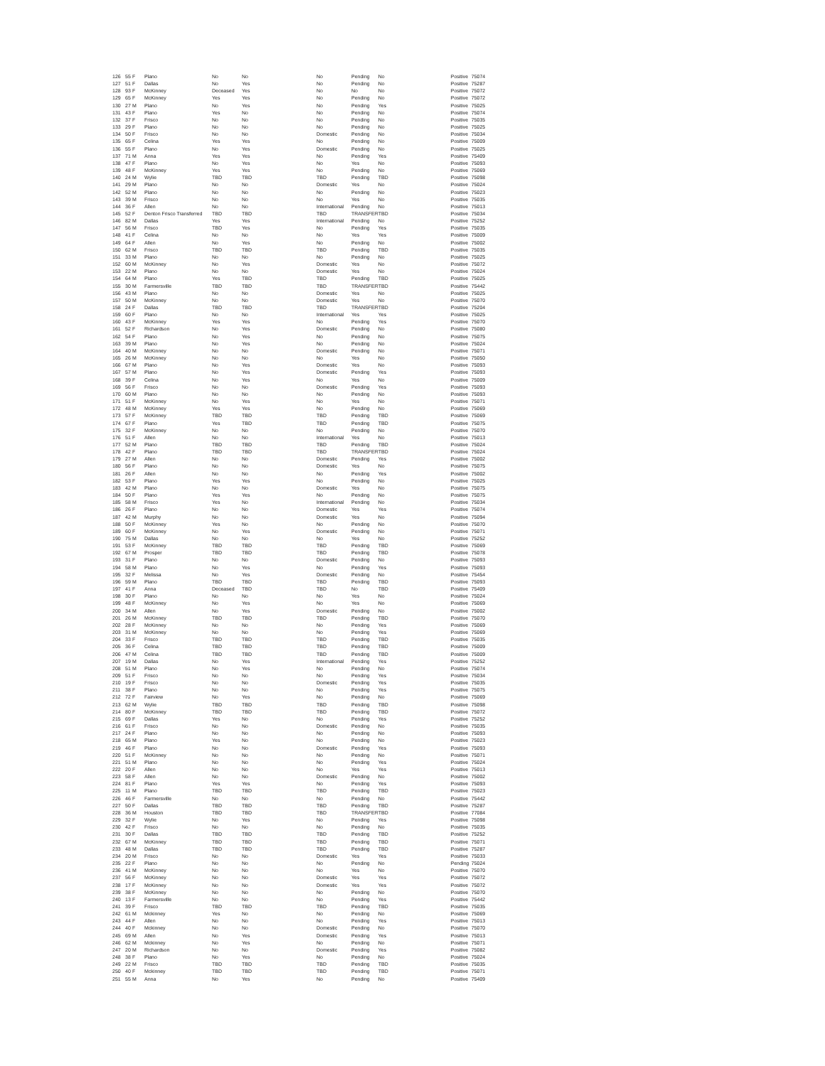| 126 | 55 | F | Plano | No | No | No | Pending | No | Positive | 75074 |
| 127 | 51 | F | Dallas | No | Yes | No | Pending | No | Positive | 75287 |
| 128 | 93 | F | McKinney | Deceased | Yes | No | No | No | Positive | 75072 |
| 129 | 65 | F | McKinney | Yes | Yes | No | Pending | No | Positive | 75072 |
| 130 | 27 | M | Plano | No | Yes | No | Pending | Yes | Positive | 75025 |
| 131 | 43 | F | Plano | Yes | No | No | Pending | No | Positive | 75074 |
| 132 | 37 | F | Frisco | No | No | No | Pending | No | Positive | 75035 |
| 133 | 29 | F | Plano | No | No | No | Pending | No | Positive | 75025 |
| 134 | 50 | F | Frisco | No | No | Domestic | Pending | No | Positive | 75034 |
| 135 | 65 | F | Celina | Yes | Yes | No | Pending | No | Positive | 75009 |
| 136 | 55 | F | Plano | No | Yes | Domestic | Pending | No | Positive | 75025 |
| 137 | 71 | M | Anna | Yes | Yes | No | Pending | Yes | Positive | 75409 |
| 138 | 47 | F | Plano | No | Yes | No | Yes | No | Positive | 75093 |
| 139 | 48 | F | McKinney | Yes | Yes | No | Pending | No | Positive | 75069 |
| 140 | 24 | M | Wylie | TBD | TBD | TBD | Pending | TBD | Positive | 75098 |
| 141 | 29 | M | Plano | No | No | Domestic | Yes | No | Positive | 75024 |
| 142 | 52 | M | Plano | No | No | No | Pending | No | Positive | 75023 |
| 143 | 39 | M | Frisco | No | No | No | Yes | No | Positive | 75035 |
| 144 | 36 | F | Allen | No | No | International | Pending | No | Positive | 75013 |
| 145 | 52 | F | Denton Frisco Transferred | TBD | TBD | TBD | TRANSFER | TBD | Positive | 75034 |
| 146 | 82 | M | Dallas | Yes | Yes | International | Pending | No | Positive | 75252 |
| 147 | 56 | M | Frisco | TBD | Yes | No | Pending | Yes | Positive | 75035 |
| 148 | 41 | F | Celina | No | No | No | Yes | Yes | Positive | 75009 |
| 149 | 64 | F | Allen | No | Yes | No | Pending | No | Positive | 75002 |
| 150 | 62 | M | Frisco | TBD | TBD | TBD | Pending | TBD | Positive | 75035 |
| 151 | 33 | M | Plano | No | No | No | Pending | No | Positive | 75025 |
| 152 | 60 | M | McKinney | No | Yes | Domestic | Yes | No | Positive | 75072 |
| 153 | 22 | M | Plano | No | No | Domestic | Yes | No | Positive | 75024 |
| 154 | 64 | M | Plano | Yes | TBD | TBD | Pending | TBD | Positive | 75025 |
| 155 | 30 | M | Farmersville | TBD | TBD | TBD | TRANSFER | TBD | Positive | 75442 |
| 156 | 43 | M | Plano | No | No | Domestic | Yes | No | Positive | 75025 |
| 157 | 50 | M | McKinney | No | No | Domestic | Yes | No | Positive | 75070 |
| 158 | 24 | F | Dallas | TBD | TBD | TBD | TRANSFER | TBD | Positive | 75204 |
| 159 | 60 | F | Plano | No | No | International | Yes | Yes | Positive | 75025 |
| 160 | 43 | F | McKinney | Yes | Yes | No | Pending | Yes | Positive | 75070 |
| 161 | 52 | F | Richardson | No | Yes | Domestic | Pending | No | Positive | 75080 |
| 162 | 54 | F | Plano | No | Yes | No | Pending | No | Positive | 75075 |
| 163 | 39 | M | Plano | No | Yes | No | Pending | No | Positive | 75024 |
| 164 | 40 | M | McKinney | No | No | Domestic | Pending | No | Positive | 75071 |
| 165 | 26 | M | McKinney | No | No | No | Yes | No | Positive | 75050 |
| 166 | 67 | M | Plano | No | Yes | Domestic | Yes | No | Positive | 75093 |
| 167 | 57 | M | Plano | No | Yes | Domestic | Pending | Yes | Positive | 75093 |
| 168 | 39 | F | Celina | No | Yes | No | Yes | No | Positive | 75009 |
| 169 | 56 | F | Frisco | No | No | Domestic | Pending | Yes | Positive | 75093 |
| 170 | 60 | M | Plano | No | No | No | Pending | No | Positive | 75093 |
| 171 | 51 | F | McKinney | No | Yes | No | Yes | No | Positive | 75071 |
| 172 | 48 | M | McKinney | Yes | Yes | No | Pending | No | Positive | 75069 |
| 173 | 57 | F | McKinney | TBD | TBD | TBD | Pending | TBD | Positive | 75069 |
| 174 | 67 | F | Plano | Yes | TBD | TBD | Pending | TBD | Positive | 75075 |
| 175 | 32 | F | McKinney | No | No | No | Pending | No | Positive | 75070 |
| 176 | 51 | F | Allen | No | No | International | Yes | No | Positive | 75013 |
| 177 | 52 | M | Plano | TBD | TBD | TBD | Pending | TBD | Positive | 75024 |
| 178 | 42 | F | Plano | TBD | TBD | TBD | TRANSFER | TBD | Positive | 75024 |
| 179 | 27 | M | Allen | No | No | Domestic | Pending | Yes | Positive | 75002 |
| 180 | 56 | F | Plano | No | No | Domestic | Yes | No | Positive | 75075 |
| 181 | 26 | F | Allen | No | No | No | Pending | Yes | Positive | 75002 |
| 182 | 53 | F | Plano | Yes | Yes | No | Pending | No | Positive | 75025 |
| 183 | 42 | M | Plano | No | No | Domestic | Yes | No | Positive | 75075 |
| 184 | 50 | F | Plano | Yes | Yes | No | Pending | No | Positive | 75075 |
| 185 | 58 | M | Frisco | Yes | No | International | Pending | No | Positive | 75034 |
| 186 | 26 | F | Plano | No | No | Domestic | Yes | Yes | Positive | 75074 |
| 187 | 42 | M | Murphy | No | No | Domestic | Yes | No | Positive | 75094 |
| 188 | 50 | F | McKinney | Yes | No | No | Pending | No | Positive | 75070 |
| 189 | 60 | F | McKinney | No | Yes | Domestic | Pending | No | Positive | 75071 |
| 190 | 75 | M | Dallas | No | No | No | Yes | No | Positive | 75252 |
| 191 | 53 | F | McKinney | TBD | TBD | TBD | Pending | TBD | Positive | 75069 |
| 192 | 67 | M | Prosper | TBD | TBD | TBD | Pending | TBD | Positive | 75078 |
| 193 | 31 | F | Plano | No | No | Domestic | Pending | No | Positive | 75093 |
| 194 | 58 | M | Plano | No | Yes | No | Pending | Yes | Positive | 75093 |
| 195 | 32 | F | Melissa | No | Yes | Domestic | Pending | No | Positive | 75454 |
| 196 | 59 | M | Plano | TBD | TBD | TBD | Pending | TBD | Positive | 75093 |
| 197 | 41 | F | Anna | Deceased | TBD | TBD | No | TBD | Positive | 75409 |
| 198 | 30 | F | Plano | No | No | No | Yes | No | Positive | 75024 |
| 199 | 48 | F | McKinney | No | Yes | No | Yes | No | Positive | 75069 |
| 200 | 34 | M | Allen | No | Yes | Domestic | Pending | No | Positive | 75002 |
| 201 | 26 | M | McKinney | TBD | TBD | TBD | Pending | TBD | Positive | 75070 |
| 202 | 28 | F | McKinney | No | No | No | Pending | Yes | Positive | 75069 |
| 203 | 31 | M | McKinney | No | No | No | Pending | Yes | Positive | 75069 |
| 204 | 33 | F | Frisco | TBD | TBD | TBD | Pending | TBD | Positive | 75035 |
| 205 | 36 | F | Celina | TBD | TBD | TBD | Pending | TBD | Positive | 75009 |
| 206 | 47 | M | Celina | TBD | TBD | TBD | Pending | TBD | Positive | 75009 |
| 207 | 19 | M | Dallas | No | Yes | International | Pending | Yes | Positive | 75252 |
| 208 | 51 | M | Plano | No | Yes | No | Pending | No | Positive | 75074 |
| 209 | 51 | F | Frisco | No | No | No | Pending | Yes | Positive | 75034 |
| 210 | 19 | F | Frisco | No | No | Domestic | Pending | Yes | Positive | 75035 |
| 211 | 38 | F | Plano | No | No | No | Pending | Yes | Positive | 75075 |
| 212 | 72 | F | Fairview | No | Yes | No | Pending | No | Positive | 75069 |
| 213 | 62 | M | Wylie | TBD | TBD | TBD | Pending | TBD | Positive | 75098 |
| 214 | 80 | F | McKinney | TBD | TBD | TBD | Pending | TBD | Positive | 75072 |
| 215 | 69 | F | Dallas | Yes | No | No | Pending | Yes | Positive | 75252 |
| 216 | 61 | F | Frisco | No | No | Domestic | Pending | No | Positive | 75035 |
| 217 | 24 | F | Plano | No | No | No | Pending | No | Positive | 75093 |
| 218 | 65 | M | Plano | Yes | No | No | Pending | No | Positive | 75023 |
| 219 | 46 | F | Plano | No | No | Domestic | Pending | Yes | Positive | 75093 |
| 220 | 51 | F | McKinney | No | No | No | Pending | No | Positive | 75071 |
| 221 | 51 | M | Plano | No | No | No | Pending | Yes | Positive | 75024 |
| 222 | 20 | F | Allen | No | No | No | Yes | Yes | Positive | 75013 |
| 223 | 58 | F | Allen | No | No | Domestic | Pending | No | Positive | 75002 |
| 224 | 81 | F | Plano | Yes | Yes | No | Pending | Yes | Positive | 75093 |
| 225 | 11 | M | Plano | TBD | TBD | TBD | Pending | TBD | Positive | 75023 |
| 226 | 46 | F | Farmersville | No | No | No | Pending | No | Positive | 75442 |
| 227 | 50 | F | Dallas | TBD | TBD | TBD | Pending | TBD | Positive | 75287 |
| 228 | 36 | M | Houston | TBD | TBD | TBD | TRANSFER | TBD | Positive | 77084 |
| 229 | 32 | F | Wylie | No | Yes | No | Pending | Yes | Positive | 75098 |
| 230 | 42 | F | Frisco | No | No | No | Pending | No | Positive | 75035 |
| 231 | 30 | F | Dallas | TBD | TBD | TBD | Pending | TBD | Positive | 75252 |
| 232 | 67 | M | McKinney | TBD | TBD | TBD | Pending | TBD | Positive | 75071 |
| 233 | 48 | M | Dallas | TBD | TBD | TBD | Pending | TBD | Positive | 75287 |
| 234 | 20 | M | Frisco | No | No | Domestic | Yes | Yes | Positive | 75033 |
| 235 | 22 | F | Plano | No | No | No | Pending | No | Pending | 75024 |
| 236 | 41 | M | McKinney | No | No | No | Yes | No | Positive | 75070 |
| 237 | 56 | F | McKinney | No | No | Domestic | Yes | Yes | Positive | 75072 |
| 238 | 17 | F | McKinney | No | No | Domestic | Yes | Yes | Positive | 75072 |
| 239 | 38 | F | McKinney | No | No | No | Pending | No | Positive | 75070 |
| 240 | 13 | F | Farmersville | No | No | No | Pending | Yes | Positive | 75442 |
| 241 | 39 | F | Frisco | TBD | TBD | TBD | Pending | TBD | Positive | 75035 |
| 242 | 61 | M | Mckinney | Yes | No | No | Pending | No | Positive | 75069 |
| 243 | 44 | F | Allen | No | No | No | Pending | Yes | Positive | 75013 |
| 244 | 40 | F | Mckinney | No | No | Domestic | Pending | No | Positive | 75070 |
| 245 | 69 | M | Allen | No | Yes | Domestic | Pending | Yes | Positive | 75013 |
| 246 | 62 | M | Mckinney | No | Yes | No | Pending | No | Positive | 75071 |
| 247 | 20 | M | Richardson | No | No | Domestic | Pending | Yes | Positive | 75082 |
| 248 | 38 | F | Plano | No | Yes | No | Pending | No | Positive | 75024 |
| 249 | 22 | M | Frisco | TBD | TBD | TBD | Pending | TBD | Positive | 75035 |
| 250 | 40 | F | Mckinney | TBD | TBD | TBD | Pending | TBD | Positive | 75071 |
| 251 | 55 | M | Anna | No | Yes | No | Pending | No | Positive | 75409 |